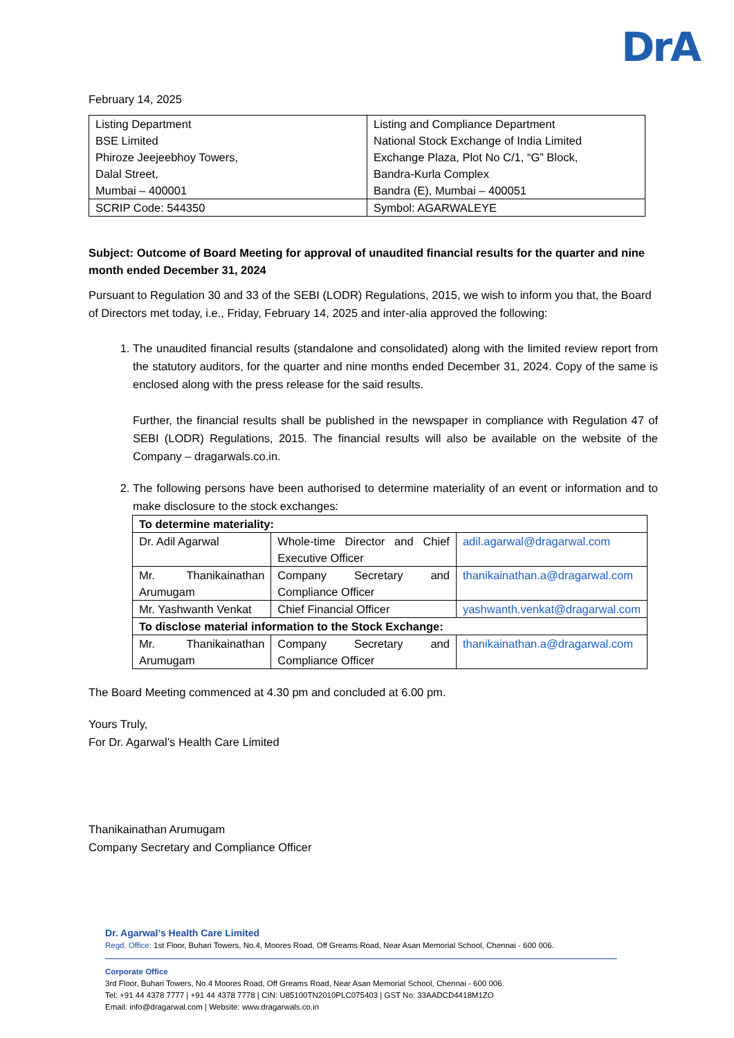DrA
February 14, 2025
| Listing Department BSE Limited Phiroze Jeejeebhoy Towers, Dalal Street, Mumbai – 400001 | Listing and Compliance Department National Stock Exchange of India Limited Exchange Plaza, Plot No C/1, “G” Block, Bandra-Kurla Complex Bandra (E), Mumbai – 400051 |
| SCRIP Code: 544350 | Symbol: AGARWALEYE |
Subject: Outcome of Board Meeting for approval of unaudited financial results for the quarter and nine month ended December 31, 2024
Pursuant to Regulation 30 and 33 of the SEBI (LODR) Regulations, 2015, we wish to inform you that, the Board of Directors met today, i.e., Friday, February 14, 2025 and inter-alia approved the following:
1. The unaudited financial results (standalone and consolidated) along with the limited review report from the statutory auditors, for the quarter and nine months ended December 31, 2024. Copy of the same is enclosed along with the press release for the said results.
Further, the financial results shall be published in the newspaper in compliance with Regulation 47 of SEBI (LODR) Regulations, 2015. The financial results will also be available on the website of the Company – dragarwals.co.in.
2. The following persons have been authorised to determine materiality of an event or information and to make disclosure to the stock exchanges:
| To determine materiality: | | |
| Dr. Adil Agarwal | Whole-time Director and Chief Executive Officer | adil.agarwal@dragarwal.com |
| Mr. Thanikainathan Arumugam | Company Secretary and Compliance Officer | thanikainathan.a@dragarwal.com |
| Mr. Yashwanth Venkat | Chief Financial Officer | yashwanth.venkat@dragarwal.com |
| To disclose material information to the Stock Exchange: | | |
| Mr. Thanikainathan Arumugam | Company Secretary and Compliance Officer | thanikainathan.a@dragarwal.com |
The Board Meeting commenced at 4.30 pm and concluded at 6.00 pm.
Yours Truly,
For Dr. Agarwal’s Health Care Limited
Thanikainathan Arumugam
Company Secretary and Compliance Officer
Dr. Agarwal’s Health Care Limited
Regd. Office: 1st Floor, Buhari Towers, No.4, Moores Road, Off Greams Road, Near Asan Memorial School, Chennai - 600 006.
Corporate Office
3rd Floor, Buhari Towers, No.4 Moores Road, Off Greams Road, Near Asan Memorial School, Chennai - 600 006.
Tel: +91 44 4378 7777 | +91 44 4378 7778 | CIN: U85100TN2010PLC075403 | GST No: 33AADCD4418M1ZO
Email: info@dragarwal.com | Website: www.dragarwals.co.in